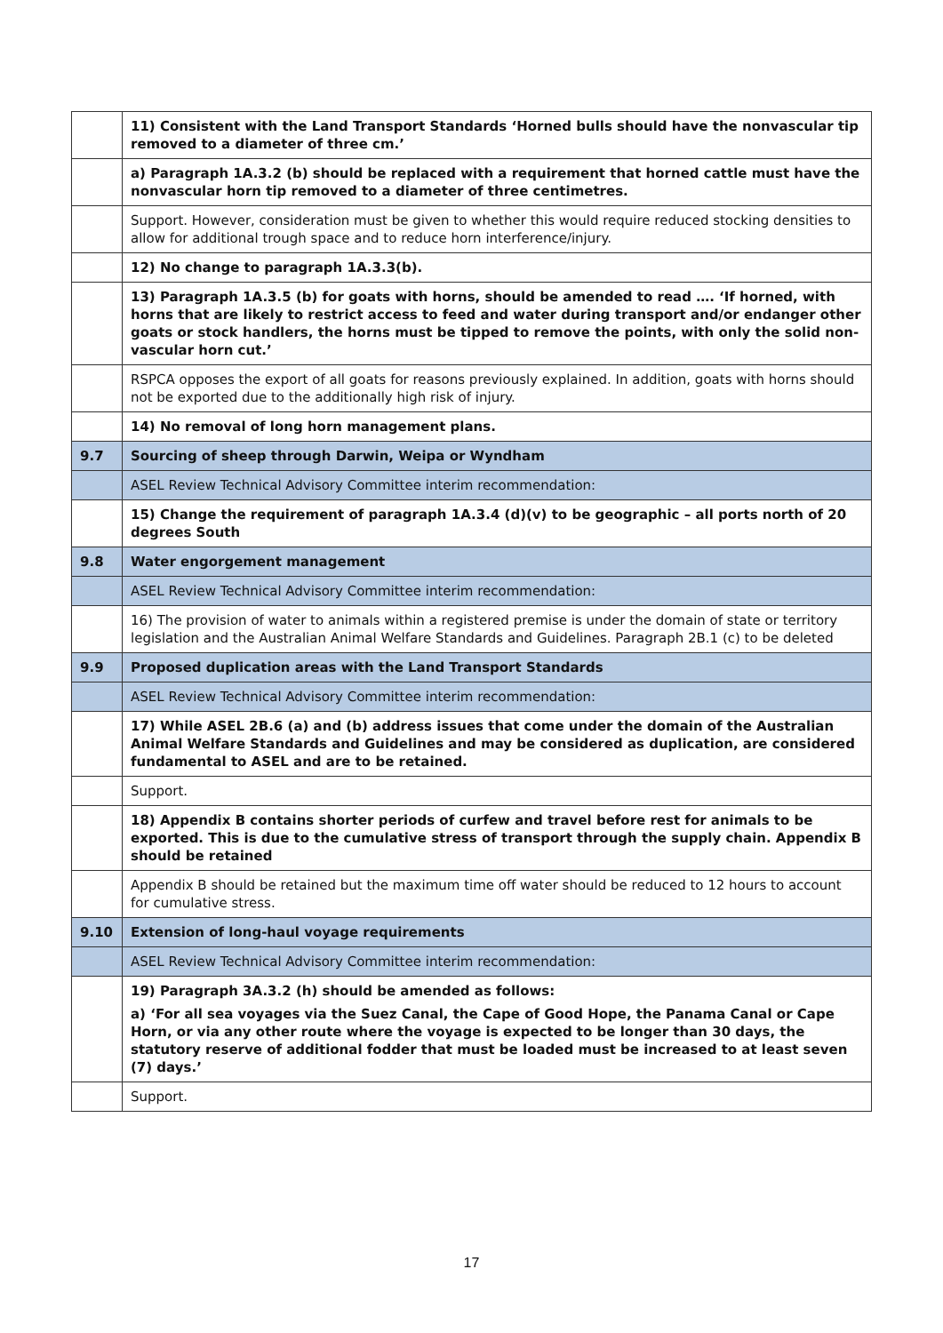| | 11) Consistent with the Land Transport Standards ‘Horned bulls should have the nonvascular tip removed to a diameter of three cm.’ |
| | a) Paragraph 1A.3.2 (b) should be replaced with a requirement that horned cattle must have the nonvascular horn tip removed to a diameter of three centimetres. |
| | Support. However, consideration must be given to whether this would require reduced stocking densities to allow for additional trough space and to reduce horn interference/injury. |
| | 12) No change to paragraph 1A.3.3(b). |
| | 13) Paragraph 1A.3.5 (b) for goats with horns, should be amended to read …. ‘If horned, with horns that are likely to restrict access to feed and water during transport and/or endanger other goats or stock handlers, the horns must be tipped to remove the points, with only the solid non-vascular horn cut.’ |
| | RSPCA opposes the export of all goats for reasons previously explained. In addition, goats with horns should not be exported due to the additionally high risk of injury. |
| | 14) No removal of long horn management plans. |
| 9.7 | Sourcing of sheep through Darwin, Weipa or Wyndham |
| | ASEL Review Technical Advisory Committee interim recommendation: |
| | 15) Change the requirement of paragraph 1A.3.4 (d)(v) to be geographic – all ports north of 20 degrees South |
| 9.8 | Water engorgement management |
| | ASEL Review Technical Advisory Committee interim recommendation: |
| | 16) The provision of water to animals within a registered premise is under the domain of state or territory legislation and the Australian Animal Welfare Standards and Guidelines. Paragraph 2B.1 (c) to be deleted |
| 9.9 | Proposed duplication areas with the Land Transport Standards |
| | ASEL Review Technical Advisory Committee interim recommendation: |
| | 17) While ASEL 2B.6 (a) and (b) address issues that come under the domain of the Australian Animal Welfare Standards and Guidelines and may be considered as duplication, are considered fundamental to ASEL and are to be retained. |
| | Support. |
| | 18) Appendix B contains shorter periods of curfew and travel before rest for animals to be exported. This is due to the cumulative stress of transport through the supply chain. Appendix B should be retained |
| | Appendix B should be retained but the maximum time off water should be reduced to 12 hours to account for cumulative stress. |
| 9.10 | Extension of long-haul voyage requirements |
| | ASEL Review Technical Advisory Committee interim recommendation: |
| | 19) Paragraph 3A.3.2 (h) should be amended as follows: a) ‘For all sea voyages via the Suez Canal, the Cape of Good Hope, the Panama Canal or Cape Horn, or via any other route where the voyage is expected to be longer than 30 days, the statutory reserve of additional fodder that must be loaded must be increased to at least seven (7) days.’ |
| | Support. |
17